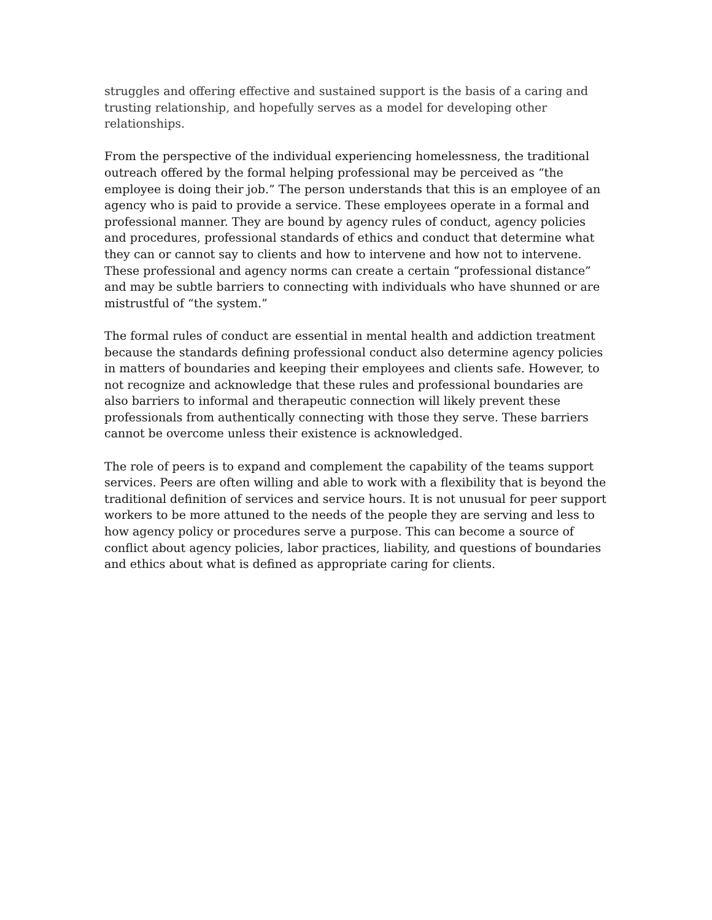struggles and offering effective and sustained support is the basis of a caring and trusting relationship, and hopefully serves as a model for developing other relationships.
From the perspective of the individual experiencing homelessness, the traditional outreach offered by the formal helping professional may be perceived as “the employee is doing their job.” The person understands that this is an employee of an agency who is paid to provide a service. These employees operate in a formal and professional manner. They are bound by agency rules of conduct, agency policies and procedures, professional standards of ethics and conduct that determine what they can or cannot say to clients and how to intervene and how not to intervene. These professional and agency norms can create a certain “professional distance” and may be subtle barriers to connecting with individuals who have shunned or are mistrustful of “the system.”
The formal rules of conduct are essential in mental health and addiction treatment because the standards defining professional conduct also determine agency policies in matters of boundaries and keeping their employees and clients safe. However, to not recognize and acknowledge that these rules and professional boundaries are also barriers to informal and therapeutic connection will likely prevent these professionals from authentically connecting with those they serve. These barriers cannot be overcome unless their existence is acknowledged.
The role of peers is to expand and complement the capability of the teams support services. Peers are often willing and able to work with a flexibility that is beyond the traditional definition of services and service hours. It is not unusual for peer support workers to be more attuned to the needs of the people they are serving and less to how agency policy or procedures serve a purpose. This can become a source of conflict about agency policies, labor practices, liability, and questions of boundaries and ethics about what is defined as appropriate caring for clients.